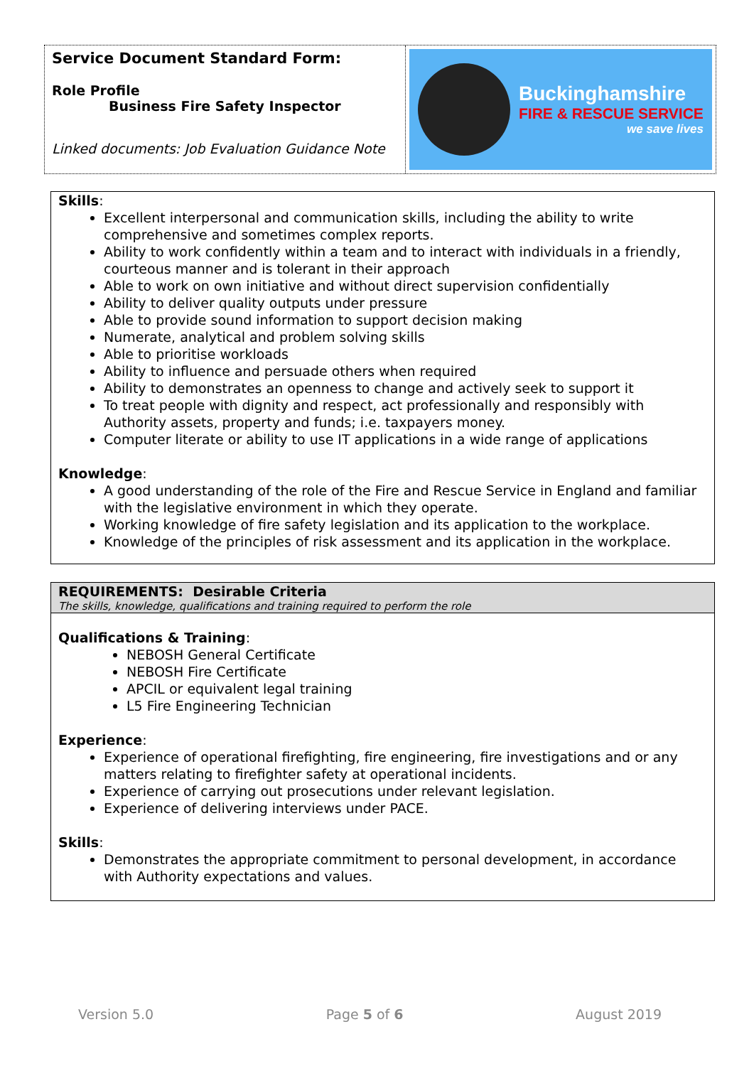Service Document Standard Form:
Role Profile
Business Fire Safety Inspector
Linked documents: Job Evaluation Guidance Note
Buckinghamshire
FIRE & RESCUE SERVICE
we save lives
Skills:
Excellent interpersonal and communication skills, including the ability to write comprehensive and sometimes complex reports.
Ability to work confidently within a team and to interact with individuals in a friendly, courteous manner and is tolerant in their approach
Able to work on own initiative and without direct supervision confidentially
Ability to deliver quality outputs under pressure
Able to provide sound information to support decision making
Numerate, analytical and problem solving skills
Able to prioritise workloads
Ability to influence and persuade others when required
Ability to demonstrates an openness to change and actively seek to support it
To treat people with dignity and respect, act professionally and responsibly with Authority assets, property and funds; i.e. taxpayers money.
Computer literate or ability to use IT applications in a wide range of applications
Knowledge:
A good understanding of the role of the Fire and Rescue Service in England and familiar with the legislative environment in which they operate.
Working knowledge of fire safety legislation and its application to the workplace.
Knowledge of the principles of risk assessment and its application in the workplace.
REQUIREMENTS: Desirable Criteria
The skills, knowledge, qualifications and training required to perform the role
Qualifications & Training:
NEBOSH General Certificate
NEBOSH Fire Certificate
APCIL or equivalent legal training
L5 Fire Engineering Technician
Experience:
Experience of operational firefighting, fire engineering, fire investigations and or any matters relating to firefighter safety at operational incidents.
Experience of carrying out prosecutions under relevant legislation.
Experience of delivering interviews under PACE.
Skills:
Demonstrates the appropriate commitment to personal development, in accordance with Authority expectations and values.
Version 5.0 Page 5 of 6 August 2019